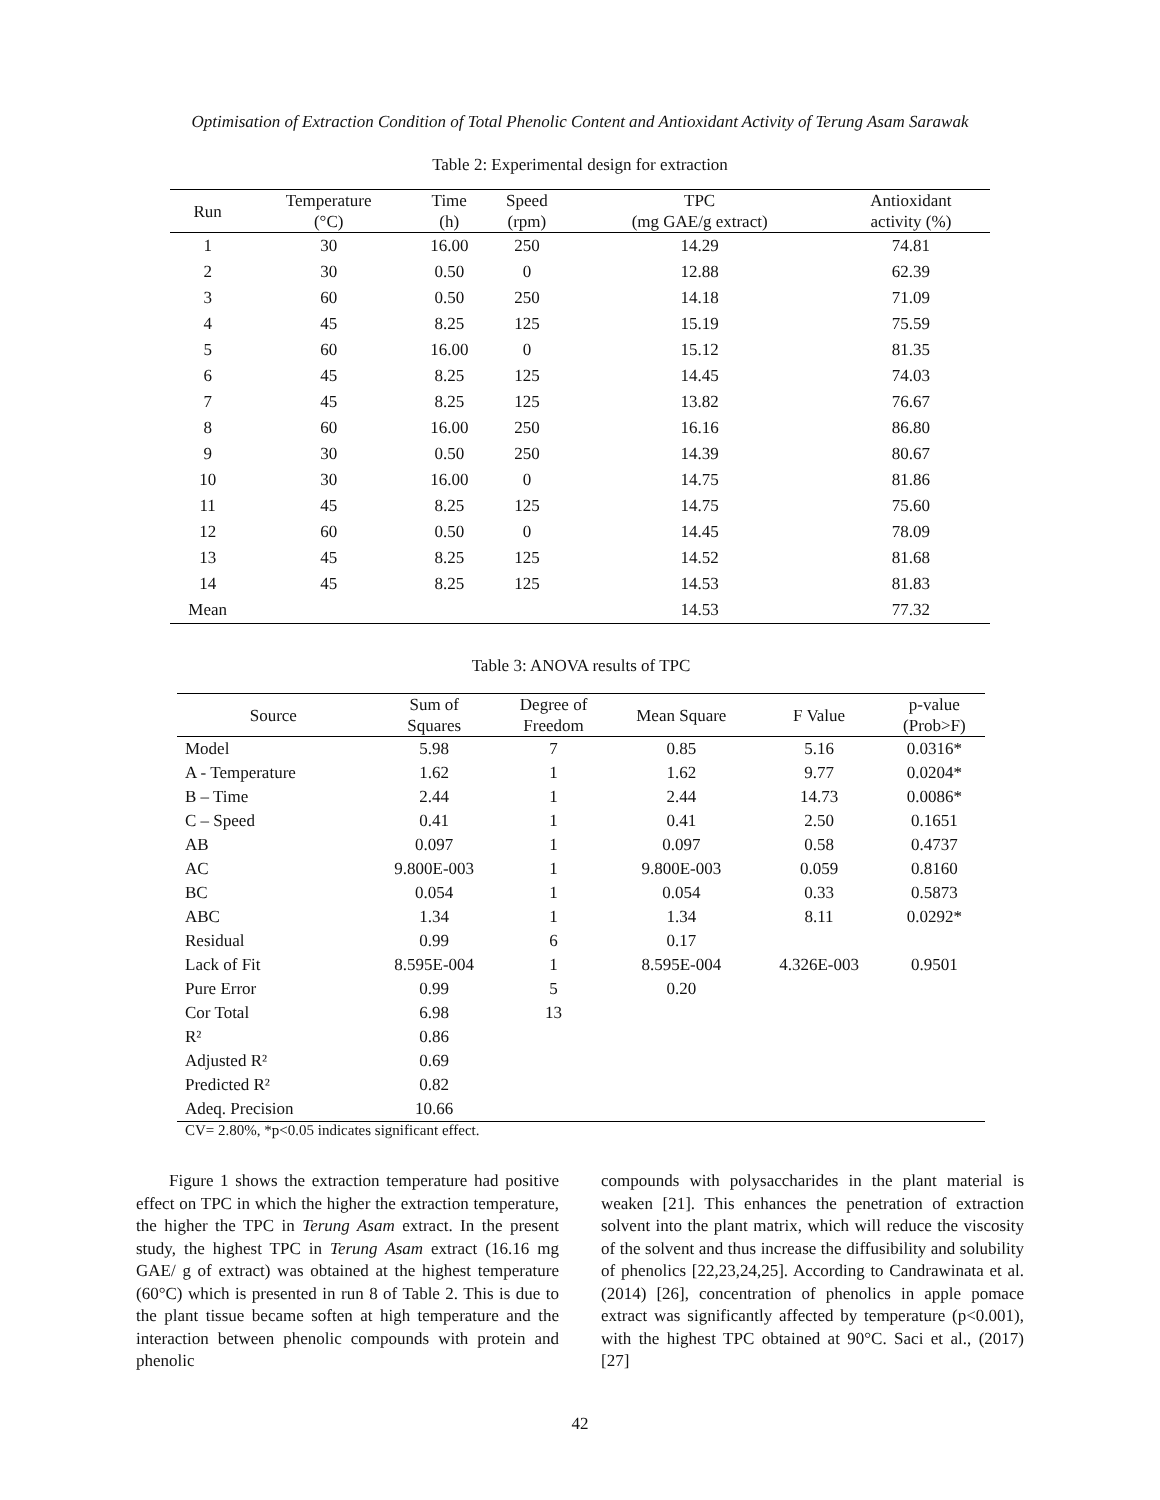Optimisation of Extraction Condition of Total Phenolic Content and Antioxidant Activity of Terung Asam Sarawak
Table 2: Experimental design for extraction
| Run | Temperature (°C) | Time (h) | Speed (rpm) | TPC (mg GAE/g extract) | Antioxidant activity (%) |
| --- | --- | --- | --- | --- | --- |
| 1 | 30 | 16.00 | 250 | 14.29 | 74.81 |
| 2 | 30 | 0.50 | 0 | 12.88 | 62.39 |
| 3 | 60 | 0.50 | 250 | 14.18 | 71.09 |
| 4 | 45 | 8.25 | 125 | 15.19 | 75.59 |
| 5 | 60 | 16.00 | 0 | 15.12 | 81.35 |
| 6 | 45 | 8.25 | 125 | 14.45 | 74.03 |
| 7 | 45 | 8.25 | 125 | 13.82 | 76.67 |
| 8 | 60 | 16.00 | 250 | 16.16 | 86.80 |
| 9 | 30 | 0.50 | 250 | 14.39 | 80.67 |
| 10 | 30 | 16.00 | 0 | 14.75 | 81.86 |
| 11 | 45 | 8.25 | 125 | 14.75 | 75.60 |
| 12 | 60 | 0.50 | 0 | 14.45 | 78.09 |
| 13 | 45 | 8.25 | 125 | 14.52 | 81.68 |
| 14 | 45 | 8.25 | 125 | 14.53 | 81.83 |
| Mean | | | | 14.53 | 77.32 |
Table 3: ANOVA results of TPC
| Source | Sum of Squares | Degree of Freedom | Mean Square | F Value | p-value (Prob>F) |
| --- | --- | --- | --- | --- | --- |
| Model | 5.98 | 7 | 0.85 | 5.16 | 0.0316* |
| A - Temperature | 1.62 | 1 | 1.62 | 9.77 | 0.0204* |
| B – Time | 2.44 | 1 | 2.44 | 14.73 | 0.0086* |
| C – Speed | 0.41 | 1 | 0.41 | 2.50 | 0.1651 |
| AB | 0.097 | 1 | 0.097 | 0.58 | 0.4737 |
| AC | 9.800E-003 | 1 | 9.800E-003 | 0.059 | 0.8160 |
| BC | 0.054 | 1 | 0.054 | 0.33 | 0.5873 |
| ABC | 1.34 | 1 | 1.34 | 8.11 | 0.0292* |
| Residual | 0.99 | 6 | 0.17 | | |
| Lack of Fit | 8.595E-004 | 1 | 8.595E-004 | 4.326E-003 | 0.9501 |
| Pure Error | 0.99 | 5 | 0.20 | | |
| Cor Total | 6.98 | 13 | | | |
| R² | 0.86 | | | | |
| Adjusted R² | 0.69 | | | | |
| Predicted R² | 0.82 | | | | |
| Adeq. Precision | 10.66 | | | | |
CV= 2.80%, *p<0.05 indicates significant effect.
Figure 1 shows the extraction temperature had positive effect on TPC in which the higher the extraction temperature, the higher the TPC in Terung Asam extract. In the present study, the highest TPC in Terung Asam extract (16.16 mg GAE/ g of extract) was obtained at the highest temperature (60°C) which is presented in run 8 of Table 2. This is due to the plant tissue became soften at high temperature and the interaction between phenolic compounds with protein and phenolic
compounds with polysaccharides in the plant material is weaken [21]. This enhances the penetration of extraction solvent into the plant matrix, which will reduce the viscosity of the solvent and thus increase the diffusibility and solubility of phenolics [22,23,24,25]. According to Candrawinata et al. (2014) [26], concentration of phenolics in apple pomace extract was significantly affected by temperature (p<0.001), with the highest TPC obtained at 90°C. Saci et al., (2017) [27]
42